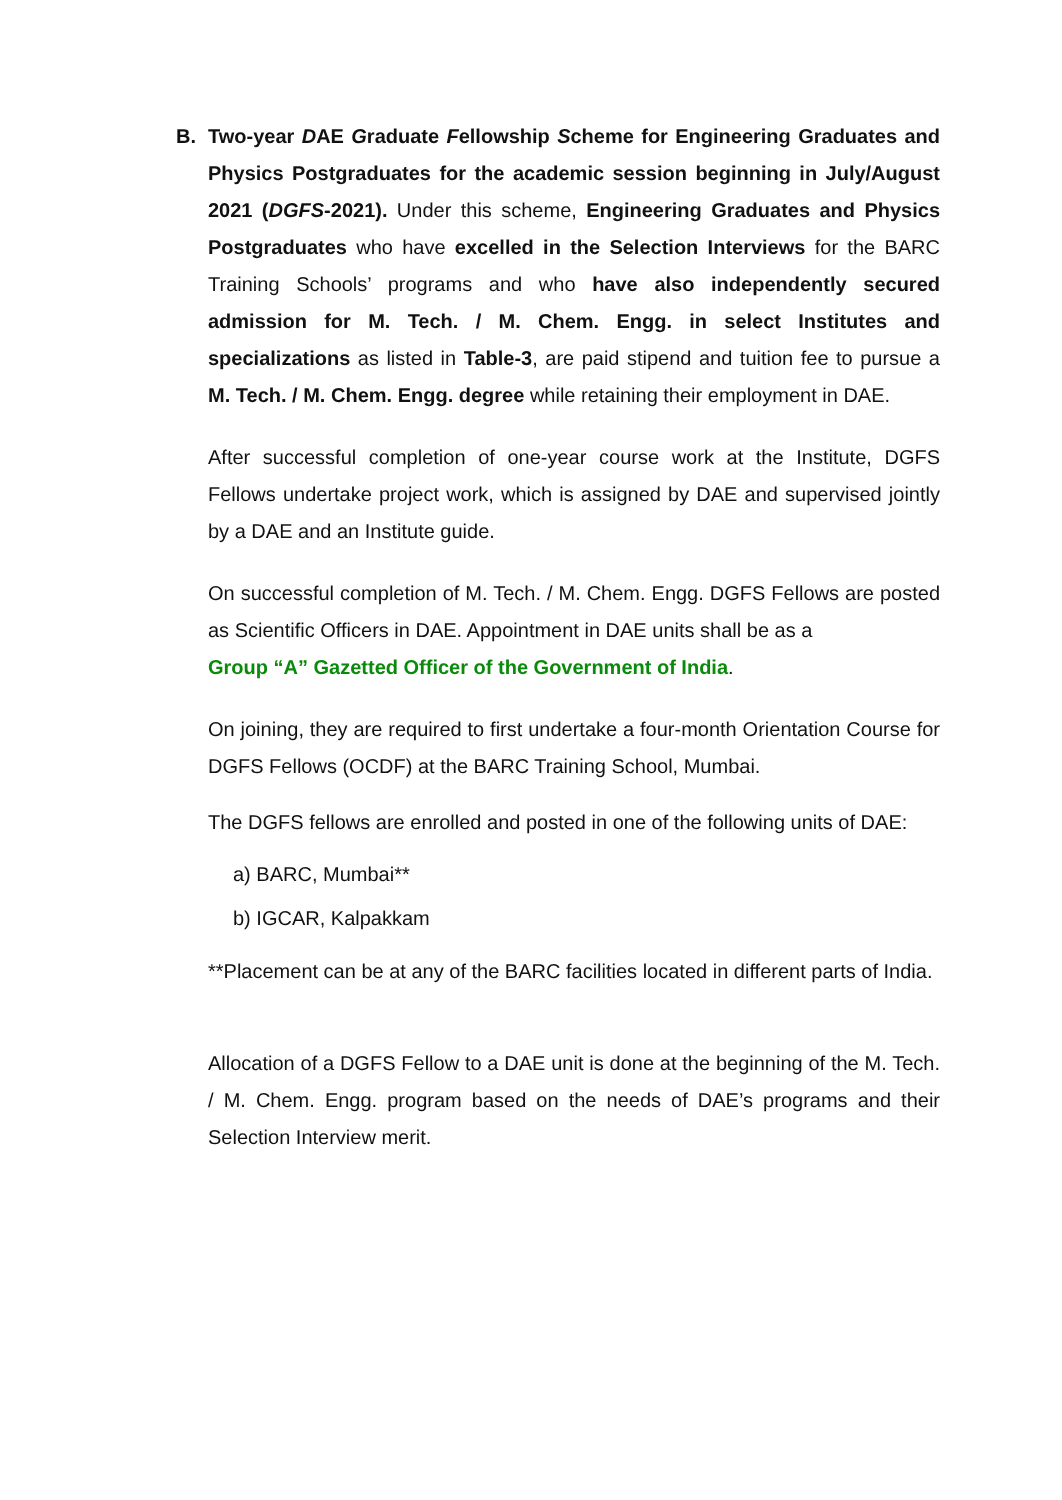B. Two-year DAE Graduate Fellowship Scheme for Engineering Graduates and Physics Postgraduates for the academic session beginning in July/August 2021 (DGFS-2021). Under this scheme, Engineering Graduates and Physics Postgraduates who have excelled in the Selection Interviews for the BARC Training Schools’ programs and who have also independently secured admission for M. Tech. / M. Chem. Engg. in select Institutes and specializations as listed in Table-3, are paid stipend and tuition fee to pursue a M. Tech. / M. Chem. Engg. degree while retaining their employment in DAE.
After successful completion of one-year course work at the Institute, DGFS Fellows undertake project work, which is assigned by DAE and supervised jointly by a DAE and an Institute guide.
On successful completion of M. Tech. / M. Chem. Engg. DGFS Fellows are posted as Scientific Officers in DAE. Appointment in DAE units shall be as a
Group “A” Gazetted Officer of the Government of India.
On joining, they are required to first undertake a four-month Orientation Course for DGFS Fellows (OCDF) at the BARC Training School, Mumbai.
The DGFS fellows are enrolled and posted in one of the following units of DAE:
a) BARC, Mumbai**
b) IGCAR, Kalpakkam
**Placement can be at any of the BARC facilities located in different parts of India.
Allocation of a DGFS Fellow to a DAE unit is done at the beginning of the M. Tech. / M. Chem. Engg. program based on the needs of DAE’s programs and their Selection Interview merit.